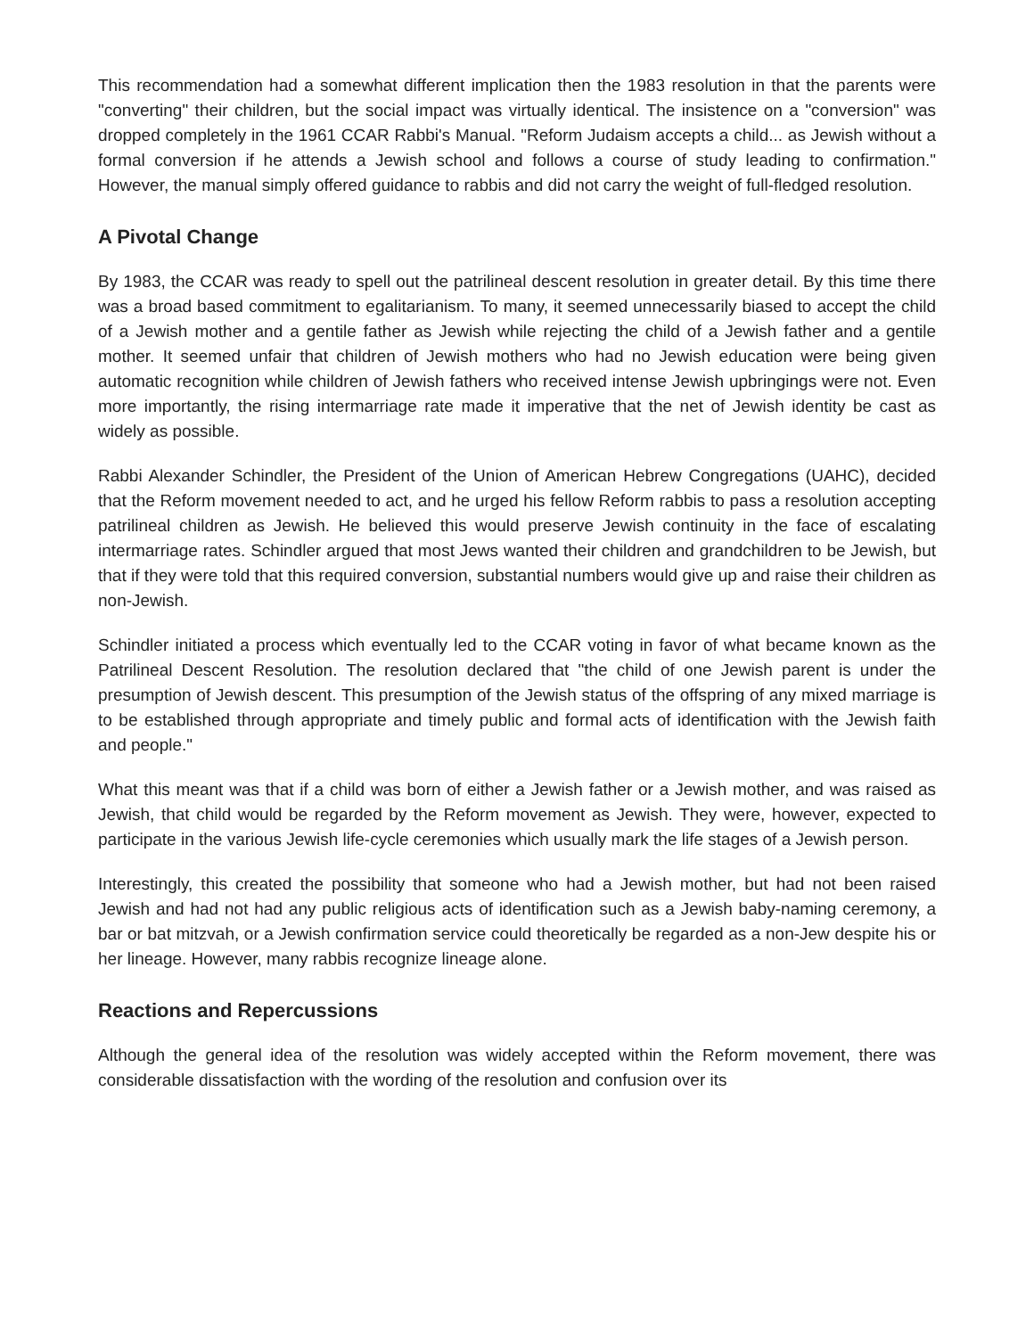This recommendation had a somewhat different implication then the 1983 resolution in that the parents were "converting" their children, but the social impact was virtually identical. The insistence on a "conversion" was dropped completely in the 1961 CCAR Rabbi's Manual. "Reform Judaism accepts a child... as Jewish without a formal conversion if he attends a Jewish school and follows a course of study leading to confirmation." However, the manual simply offered guidance to rabbis and did not carry the weight of full-fledged resolution.
A Pivotal Change
By 1983, the CCAR was ready to spell out the patrilineal descent resolution in greater detail. By this time there was a broad based commitment to egalitarianism. To many, it seemed unnecessarily biased to accept the child of a Jewish mother and a gentile father as Jewish while rejecting the child of a Jewish father and a gentile mother. It seemed unfair that children of Jewish mothers who had no Jewish education were being given automatic recognition while children of Jewish fathers who received intense Jewish upbringings were not. Even more importantly, the rising intermarriage rate made it imperative that the net of Jewish identity be cast as widely as possible.
Rabbi Alexander Schindler, the President of the Union of American Hebrew Congregations (UAHC), decided that the Reform movement needed to act, and he urged his fellow Reform rabbis to pass a resolution accepting patrilineal children as Jewish. He believed this would preserve Jewish continuity in the face of escalating intermarriage rates. Schindler argued that most Jews wanted their children and grandchildren to be Jewish, but that if they were told that this required conversion, substantial numbers would give up and raise their children as non-Jewish.
Schindler initiated a process which eventually led to the CCAR voting in favor of what became known as the Patrilineal Descent Resolution. The resolution declared that "the child of one Jewish parent is under the presumption of Jewish descent. This presumption of the Jewish status of the offspring of any mixed marriage is to be established through appropriate and timely public and formal acts of identification with the Jewish faith and people."
What this meant was that if a child was born of either a Jewish father or a Jewish mother, and was raised as Jewish, that child would be regarded by the Reform movement as Jewish. They were, however, expected to participate in the various Jewish life-cycle ceremonies which usually mark the life stages of a Jewish person.
Interestingly, this created the possibility that someone who had a Jewish mother, but had not been raised Jewish and had not had any public religious acts of identification such as a Jewish baby-naming ceremony, a bar or bat mitzvah, or a Jewish confirmation service could theoretically be regarded as a non-Jew despite his or her lineage. However, many rabbis recognize lineage alone.
Reactions and Repercussions
Although the general idea of the resolution was widely accepted within the Reform movement, there was considerable dissatisfaction with the wording of the resolution and confusion over its